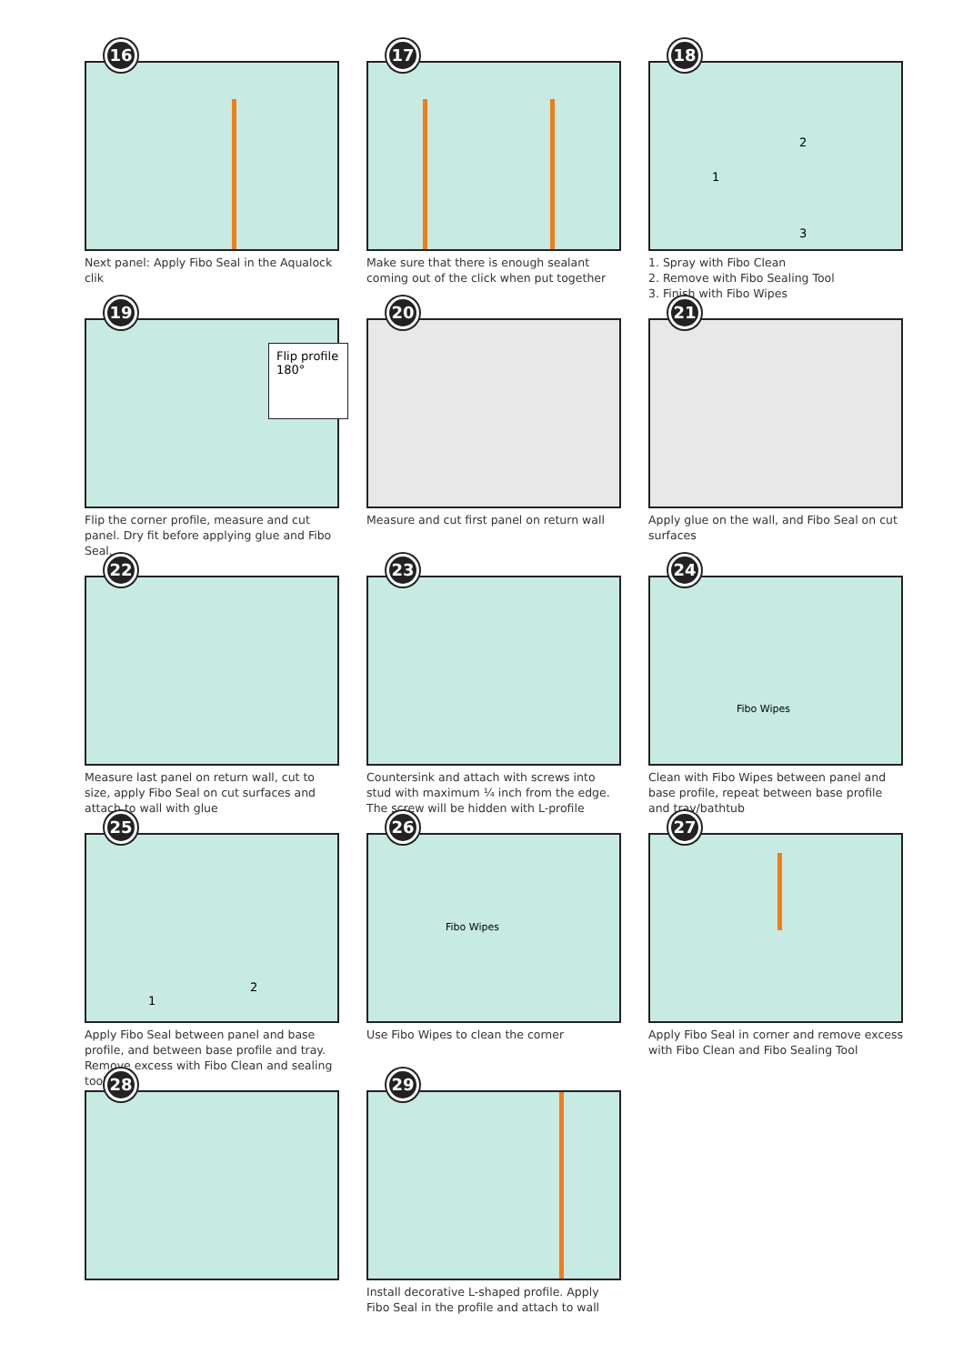16
Next panel: Apply Fibo Seal in the Aqualock clik
17
Make sure that there is enough sealant coming out of the click when put together
1
2
3
18
1. Spray with Fibo Clean
2. Remove with Fibo Sealing Tool
3. Finish with Fibo Wipes
Flip profile 180°
19
Flip the corner profile, measure and cut panel. Dry fit before applying glue and Fibo Seal.
20
Measure and cut first panel on return wall
21
Apply glue on the wall, and Fibo Seal on cut surfaces
22
Measure last panel on return wall, cut to size, apply Fibo Seal on cut surfaces and attach to wall with glue
23
Countersink and attach with screws into stud with maximum ¼ inch from the edge. The screw will be hidden with L-profile
Fibo Wipes
24
Clean with Fibo Wipes between panel and base profile, repeat between base profile and tray/bathtub
1
2
25
Apply Fibo Seal between panel and base profile, and between base profile and tray. Remove excess with Fibo Clean and sealing tool
Fibo Wipes
26
Use Fibo Wipes to clean the corner
27
Apply Fibo Seal in corner and remove excess with Fibo Clean and Fibo Sealing Tool
28
29
Install decorative L-shaped profile. Apply Fibo Seal in the profile and attach to wall